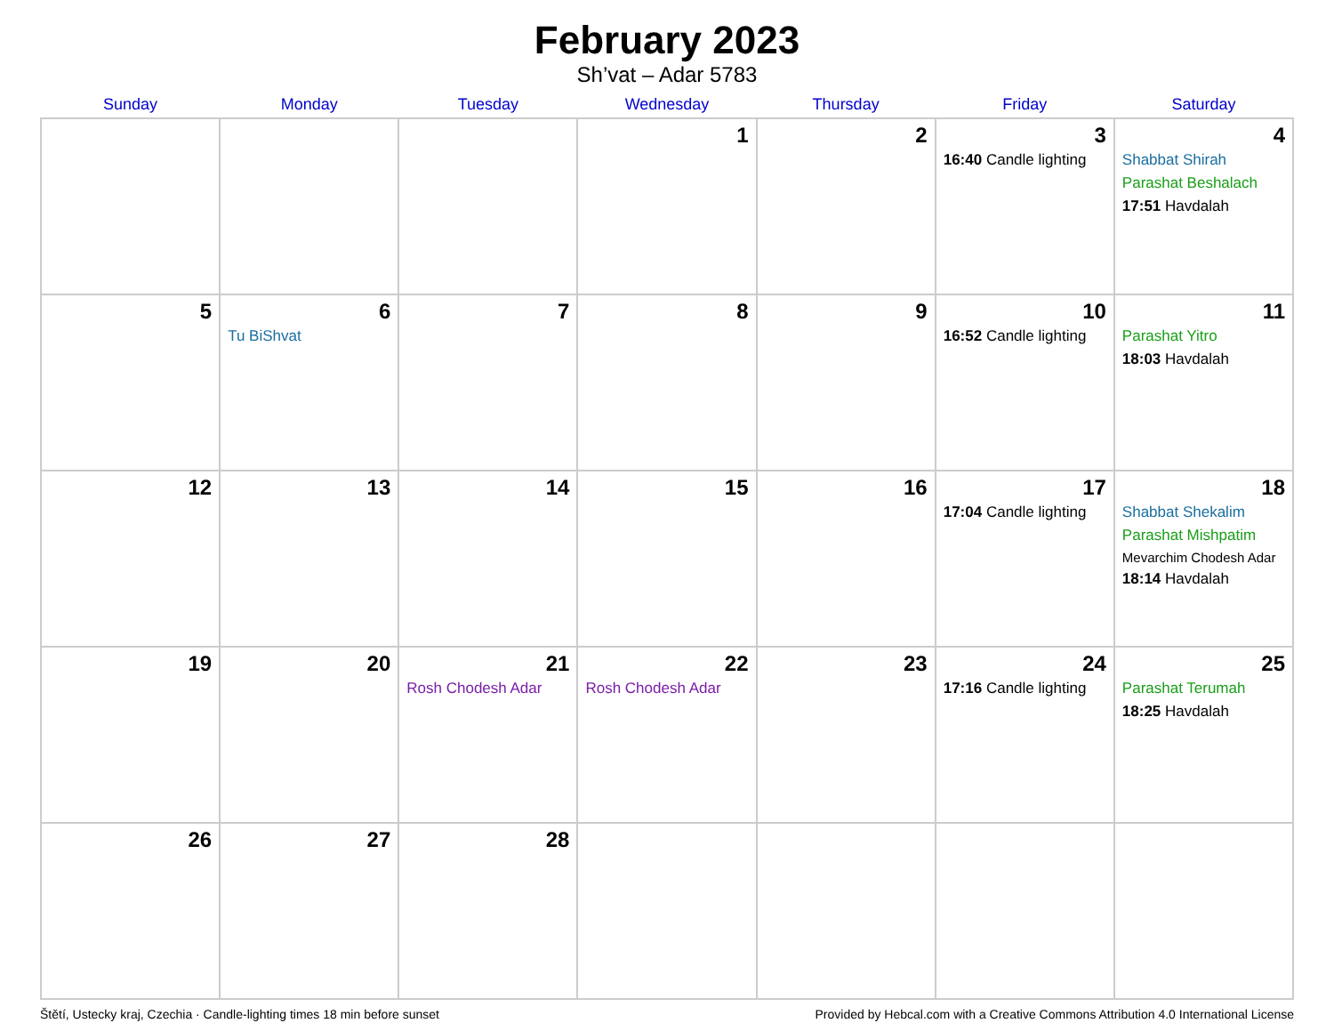February 2023
Sh’vat – Adar 5783
| Sunday | Monday | Tuesday | Wednesday | Thursday | Friday | Saturday |
| --- | --- | --- | --- | --- | --- | --- |
| | | | 1 | 2 | 3 16:40 Candle lighting | 4 Shabbat Shirah Parashat Beshalach 17:51 Havdalah |
| 5 | 6 Tu BiShvat | 7 | 8 | 9 | 10 16:52 Candle lighting | 11 Parashat Yitro 18:03 Havdalah |
| 12 | 13 | 14 | 15 | 16 | 17 17:04 Candle lighting | 18 Shabbat Shekalim Parashat Mishpatim Mevarchim Chodesh Adar 18:14 Havdalah |
| 19 | 20 | 21 Rosh Chodesh Adar | 22 Rosh Chodesh Adar | 23 | 24 17:16 Candle lighting | 25 Parashat Terumah 18:25 Havdalah |
| 26 | 27 | 28 | | | | |
Štětí, Ustecky kraj, Czechia · Candle-lighting times 18 min before sunset Provided by Hebcal.com with a Creative Commons Attribution 4.0 International License